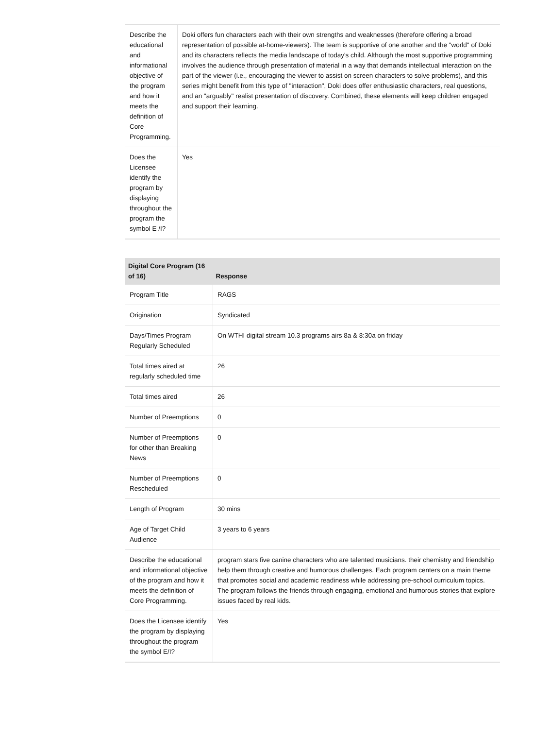| Describe the educational and informational objective of the program and how it meets the definition of Core Programming. | Doki offers fun characters each with their own strengths and weaknesses (therefore offering a broad representation of possible at-home-viewers). The team is supportive of one another and the "world" of Doki and its characters reflects the media landscape of today's child. Although the most supportive programming involves the audience through presentation of material in a way that demands intellectual interaction on the part of the viewer (i.e., encouraging the viewer to assist on screen characters to solve problems), and this series might benefit from this type of "interaction", Doki does offer enthusiastic characters, real questions, and an "arguably" realist presentation of discovery. Combined, these elements will keep children engaged and support their learning. |
| Does the Licensee identify the program by displaying throughout the program the symbol E /I? | Yes |
| Digital Core Program (16 of 16) | Response |
| --- | --- |
| Program Title | RAGS |
| Origination | Syndicated |
| Days/Times Program Regularly Scheduled | On WTHI digital stream 10.3 programs airs 8a & 8:30a on friday |
| Total times aired at regularly scheduled time | 26 |
| Total times aired | 26 |
| Number of Preemptions | 0 |
| Number of Preemptions for other than Breaking News | 0 |
| Number of Preemptions Rescheduled | 0 |
| Length of Program | 30 mins |
| Age of Target Child Audience | 3 years to 6 years |
| Describe the educational and informational objective of the program and how it meets the definition of Core Programming. | program stars five canine characters who are talented musicians. their chemistry and friendship help them through creative and humorous challenges. Each program centers on a main theme that promotes social and academic readiness while addressing pre-school curriculum topics. The program follows the friends through engaging, emotional and humorous stories that explore issues faced by real kids. |
| Does the Licensee identify the program by displaying throughout the program the symbol E/I? | Yes |